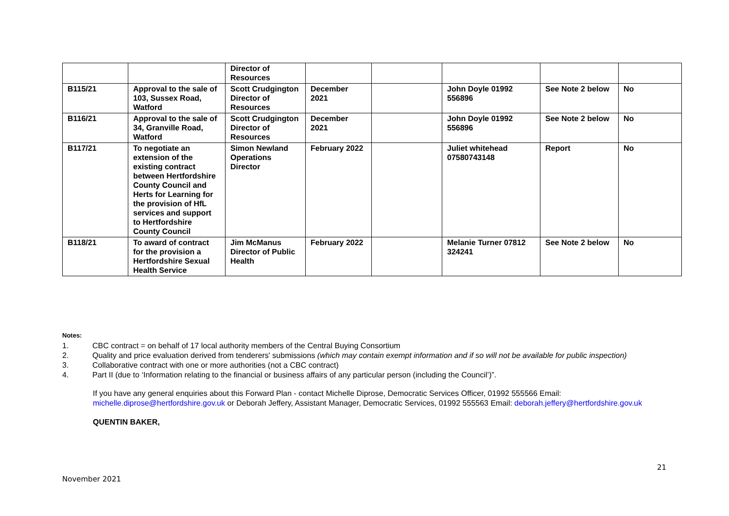| | | Director of Resources | | | | | |
| B115/21 | Approval to the sale of 103, Sussex Road, Watford | Scott Crudgington Director of Resources | December 2021 | | John Doyle 01992 556896 | See Note 2 below | No |
| B116/21 | Approval to the sale of 34, Granville Road, Watford | Scott Crudgington Director of Resources | December 2021 | | John Doyle 01992 556896 | See Note 2 below | No |
| B117/21 | To negotiate an extension of the existing contract between Hertfordshire County Council and Herts for Learning for the provision of HfL services and support to Hertfordshire County Council | Simon Newland Operations Director | February 2022 | | Juliet whitehead 07580743148 | Report | No |
| B118/21 | To award of contract for the provision a Hertfordshire Sexual Health Service | Jim McManus Director of Public Health | February 2022 | | Melanie Turner 07812 324241 | See Note 2 below | No |
Notes:
1. CBC contract = on behalf of 17 local authority members of the Central Buying Consortium
2. Quality and price evaluation derived from tenderers' submissions (which may contain exempt information and if so will not be available for public inspection)
3. Collaborative contract with one or more authorities (not a CBC contract)
4. Part II (due to ‘Information relating to the financial or business affairs of any particular person (including the Council’)”.
If you have any general enquiries about this Forward Plan - contact Michelle Diprose, Democratic Services Officer, 01992 555566 Email: michelle.diprose@hertfordshire.gov.uk or Deborah Jeffery, Assistant Manager, Democratic Services, 01992 555563 Email: deborah.jeffery@hertfordshire.gov.uk
QUENTIN BAKER,
21
November 2021